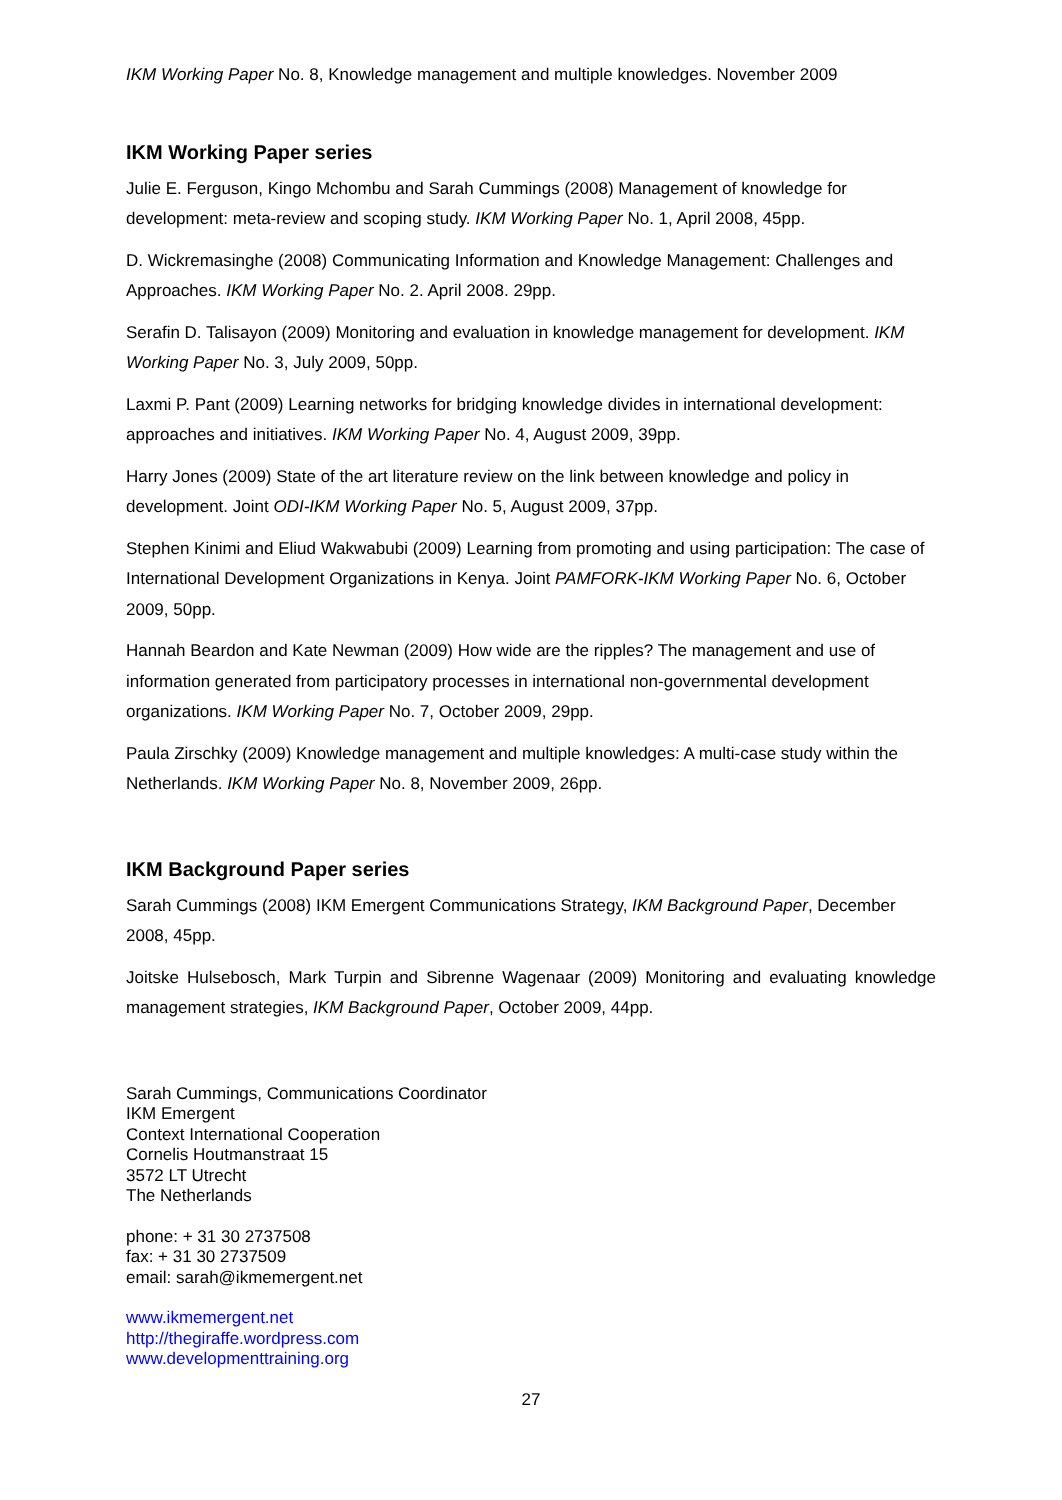IKM Working Paper No. 8, Knowledge management and multiple knowledges. November 2009
IKM Working Paper series
Julie E. Ferguson, Kingo Mchombu and Sarah Cummings (2008) Management of knowledge for development: meta-review and scoping study. IKM Working Paper No. 1, April 2008, 45pp.
D. Wickremasinghe (2008) Communicating Information and Knowledge Management: Challenges and Approaches. IKM Working Paper No. 2. April 2008. 29pp.
Serafin D. Talisayon (2009) Monitoring and evaluation in knowledge management for development. IKM Working Paper No. 3, July 2009, 50pp.
Laxmi P. Pant (2009) Learning networks for bridging knowledge divides in international development: approaches and initiatives. IKM Working Paper No. 4, August 2009, 39pp.
Harry Jones (2009) State of the art literature review on the link between knowledge and policy in development. Joint ODI-IKM Working Paper No. 5, August 2009, 37pp.
Stephen Kinimi and Eliud Wakwabubi (2009) Learning from promoting and using participation: The case of International Development Organizations in Kenya. Joint PAMFORK-IKM Working Paper No. 6, October 2009, 50pp.
Hannah Beardon and Kate Newman (2009) How wide are the ripples? The management and use of information generated from participatory processes in international non-governmental development organizations. IKM Working Paper No. 7, October 2009, 29pp.
Paula Zirschky (2009) Knowledge management and multiple knowledges: A multi-case study within the Netherlands. IKM Working Paper No. 8, November 2009, 26pp.
IKM Background Paper series
Sarah Cummings (2008) IKM Emergent Communications Strategy, IKM Background Paper, December 2008, 45pp.
Joitske Hulsebosch, Mark Turpin and Sibrenne Wagenaar (2009) Monitoring and evaluating knowledge management strategies, IKM Background Paper, October 2009, 44pp.
Sarah Cummings, Communications Coordinator
IKM Emergent
Context International Cooperation
Cornelis Houtmanstraat 15
3572 LT Utrecht
The Netherlands
phone: + 31 30 2737508
fax: + 31 30 2737509
email: sarah@ikmemergent.net
www.ikmemergent.net
http://thegiraffe.wordpress.com
www.developmenttraining.org
27